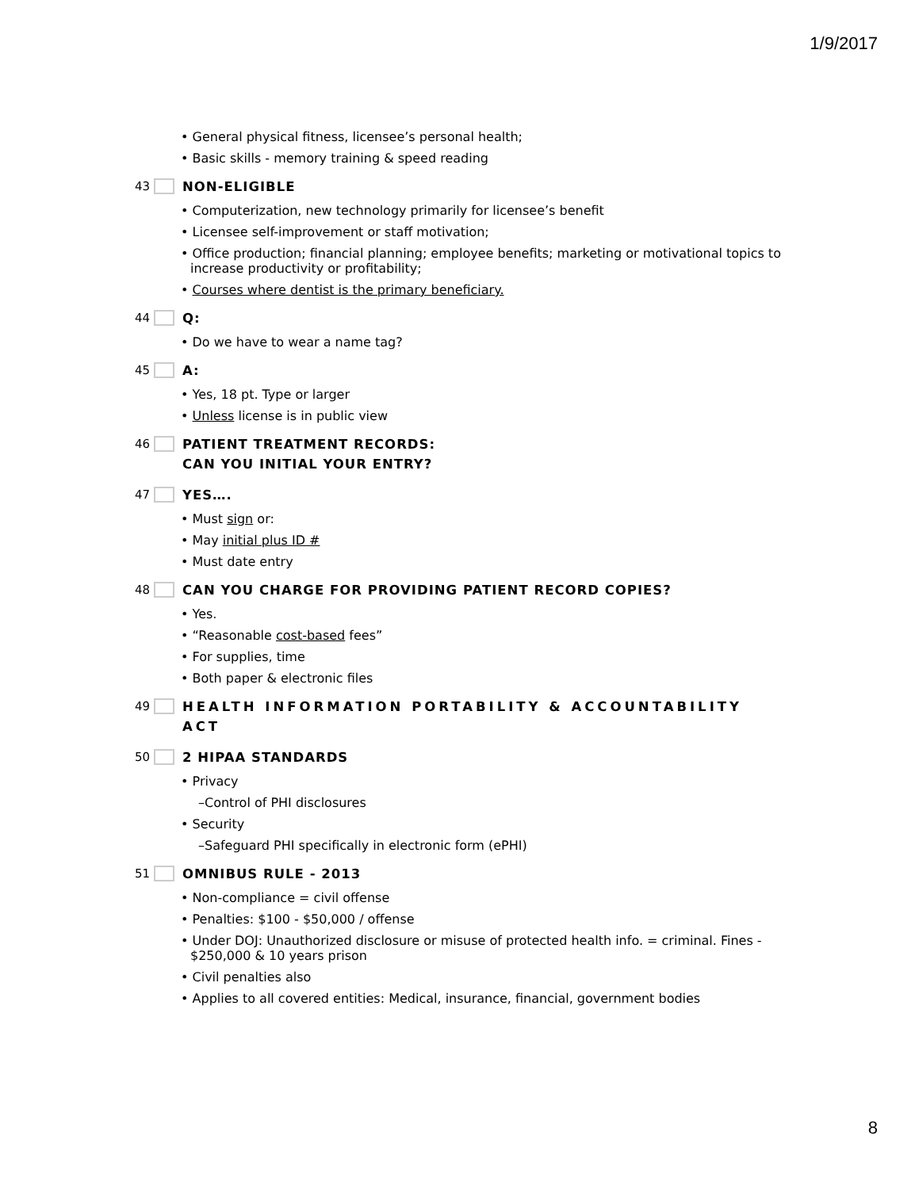1/9/2017
• General physical fitness, licensee’s personal health;
• Basic skills - memory training & speed reading
43 NON-ELIGIBLE
• Computerization, new technology primarily for licensee’s benefit
• Licensee self-improvement or staff motivation;
• Office production; financial planning; employee benefits; marketing or motivational topics to increase productivity or profitability;
• Courses where dentist is the primary beneficiary.
44 Q:
• Do we have to wear a name tag?
45 A:
• Yes, 18 pt. Type or larger
• Unless license is in public view
46 PATIENT TREATMENT RECORDS:
CAN YOU INITIAL YOUR ENTRY?
47 YES….
• Must sign or:
• May initial plus ID #
• Must date entry
48 CAN YOU CHARGE FOR PROVIDING PATIENT RECORD COPIES?
• Yes.
• “Reasonable cost-based fees”
• For supplies, time
• Both paper & electronic files
49 HEALTH INFORMATION PORTABILITY & ACCOUNTABILITY ACT
50 2 HIPAA STANDARDS
• Privacy
–Control of PHI disclosures
• Security
–Safeguard PHI specifically in electronic form (ePHI)
51 OMNIBUS RULE - 2013
• Non-compliance = civil offense
• Penalties: $100 - $50,000 / offense
• Under DOJ: Unauthorized disclosure or misuse of protected health info. = criminal. Fines - $250,000 & 10 years prison
• Civil penalties also
• Applies to all covered entities: Medical, insurance, financial, government bodies
8